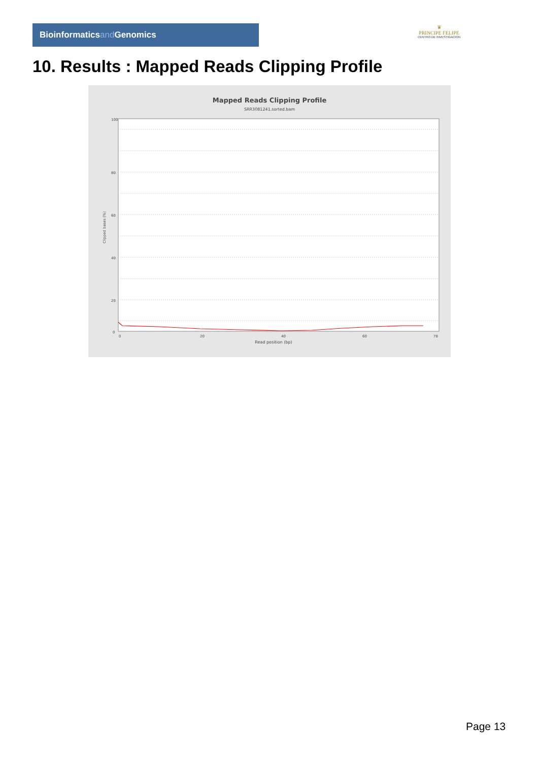Bioinformaticsand Genomics
♛
PRINCIPE FELIPE
CENTRO DE INVESTIGACION
10. Results : Mapped Reads Clipping Profile
Mapped Reads Clipping Profile
SRR3081241.sorted.bam
100
80
60
40
20
0
0
20
40
60
78
Read position (bp)
Clipped bases (%)
Page 13